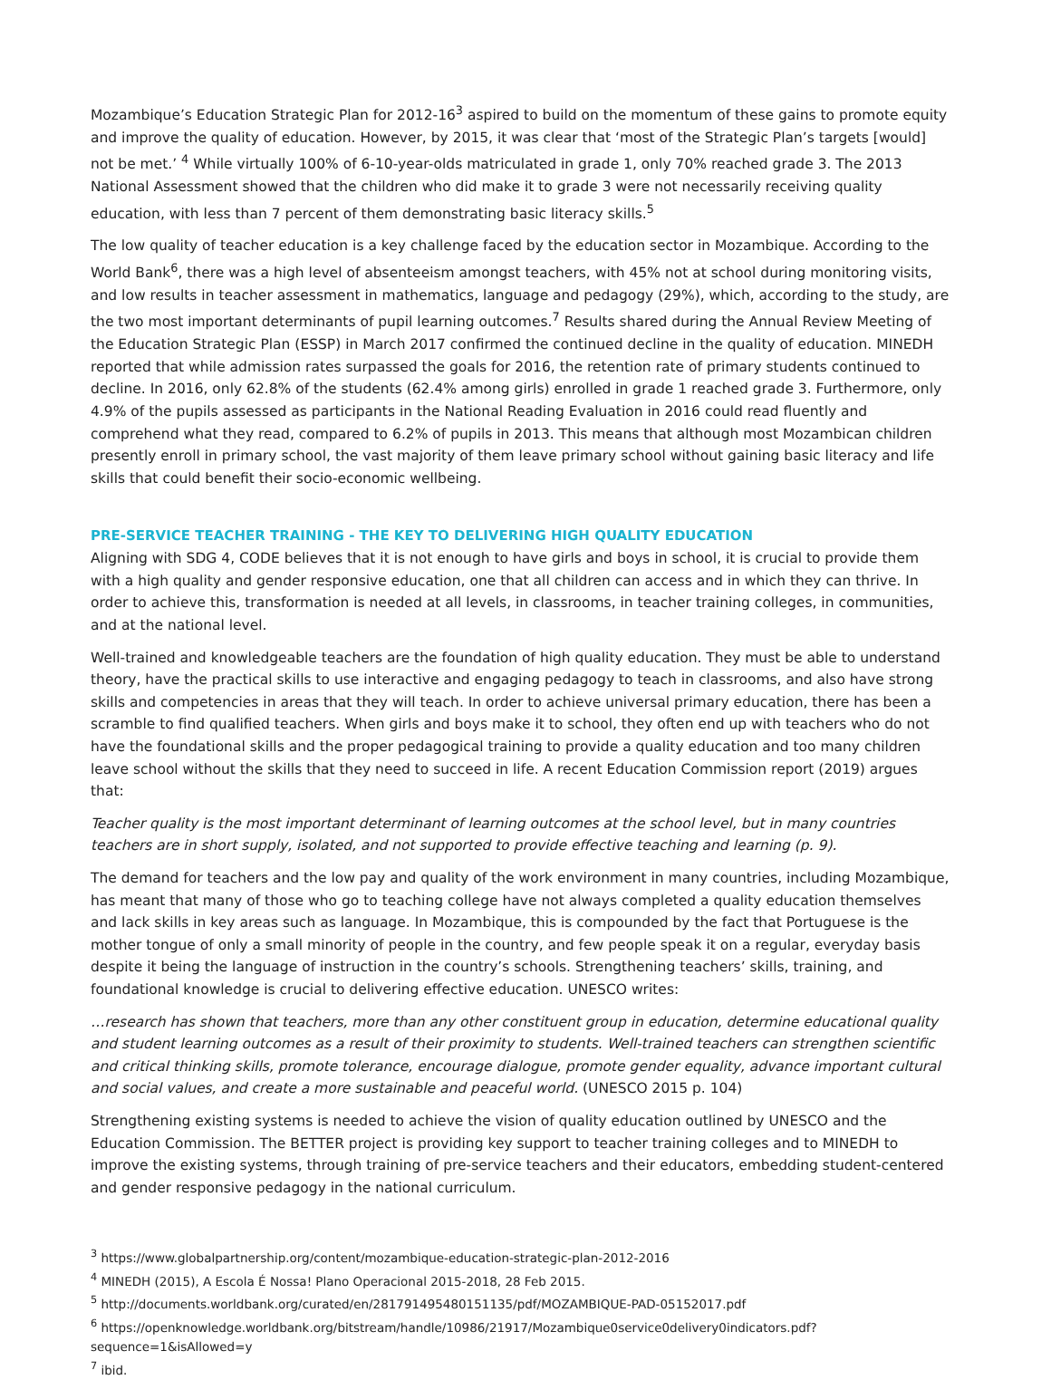Mozambique’s Education Strategic Plan for 2012-16<sup>3</sup> aspired to build on the momentum of these gains to promote equity and improve the quality of education. However, by 2015, it was clear that ‘most of the Strategic Plan’s targets [would] not be met.’ <sup>4</sup> While virtually 100% of 6-10-year-olds matriculated in grade 1, only 70% reached grade 3. The 2013 National Assessment showed that the children who did make it to grade 3 were not necessarily receiving quality education, with less than 7 percent of them demonstrating basic literacy skills.<sup>5</sup>
The low quality of teacher education is a key challenge faced by the education sector in Mozambique. According to the World Bank<sup>6</sup>, there was a high level of absenteeism amongst teachers, with 45% not at school during monitoring visits, and low results in teacher assessment in mathematics, language and pedagogy (29%), which, according to the study, are the two most important determinants of pupil learning outcomes.<sup>7</sup> Results shared during the Annual Review Meeting of the Education Strategic Plan (ESSP) in March 2017 confirmed the continued decline in the quality of education. MINEDH reported that while admission rates surpassed the goals for 2016, the retention rate of primary students continued to decline. In 2016, only 62.8% of the students (62.4% among girls) enrolled in grade 1 reached grade 3. Furthermore, only 4.9% of the pupils assessed as participants in the National Reading Evaluation in 2016 could read fluently and comprehend what they read, compared to 6.2% of pupils in 2013. This means that although most Mozambican children presently enroll in primary school, the vast majority of them leave primary school without gaining basic literacy and life skills that could benefit their socio-economic wellbeing.
PRE-SERVICE TEACHER TRAINING - THE KEY TO DELIVERING HIGH QUALITY EDUCATION
Aligning with SDG 4, CODE believes that it is not enough to have girls and boys in school, it is crucial to provide them with a high quality and gender responsive education, one that all children can access and in which they can thrive. In order to achieve this, transformation is needed at all levels, in classrooms, in teacher training colleges, in communities, and at the national level.
Well-trained and knowledgeable teachers are the foundation of high quality education. They must be able to understand theory, have the practical skills to use interactive and engaging pedagogy to teach in classrooms, and also have strong skills and competencies in areas that they will teach. In order to achieve universal primary education, there has been a scramble to find qualified teachers. When girls and boys make it to school, they often end up with teachers who do not have the foundational skills and the proper pedagogical training to provide a quality education and too many children leave school without the skills that they need to succeed in life. A recent Education Commission report (2019) argues that:
Teacher quality is the most important determinant of learning outcomes at the school level, but in many countries teachers are in short supply, isolated, and not supported to provide effective teaching and learning (p. 9).
The demand for teachers and the low pay and quality of the work environment in many countries, including Mozambique, has meant that many of those who go to teaching college have not always completed a quality education themselves and lack skills in key areas such as language. In Mozambique, this is compounded by the fact that Portuguese is the mother tongue of only a small minority of people in the country, and few people speak it on a regular, everyday basis despite it being the language of instruction in the country’s schools. Strengthening teachers’ skills, training, and foundational knowledge is crucial to delivering effective education. UNESCO writes:
…research has shown that teachers, more than any other constituent group in education, determine educational quality and student learning outcomes as a result of their proximity to students. Well-trained teachers can strengthen scientific and critical thinking skills, promote tolerance, encourage dialogue, promote gender equality, advance important cultural and social values, and create a more sustainable and peaceful world. (UNESCO 2015 p. 104)
Strengthening existing systems is needed to achieve the vision of quality education outlined by UNESCO and the Education Commission. The BETTER project is providing key support to teacher training colleges and to MINEDH to improve the existing systems, through training of pre-service teachers and their educators, embedding student-centered and gender responsive pedagogy in the national curriculum.
<sup>3</sup> https://www.globalpartnership.org/content/mozambique-education-strategic-plan-2012-2016
<sup>4</sup> MINEDH (2015), A Escola É Nossa! Plano Operacional 2015-2018, 28 Feb 2015.
<sup>5</sup> http://documents.worldbank.org/curated/en/281791495480151135/pdf/MOZAMBIQUE-PAD-05152017.pdf
<sup>6</sup> https://openknowledge.worldbank.org/bitstream/handle/10986/21917/Mozambique0service0delivery0indicators.pdf?sequence=1&isAllowed=y
<sup>7</sup> ibid.